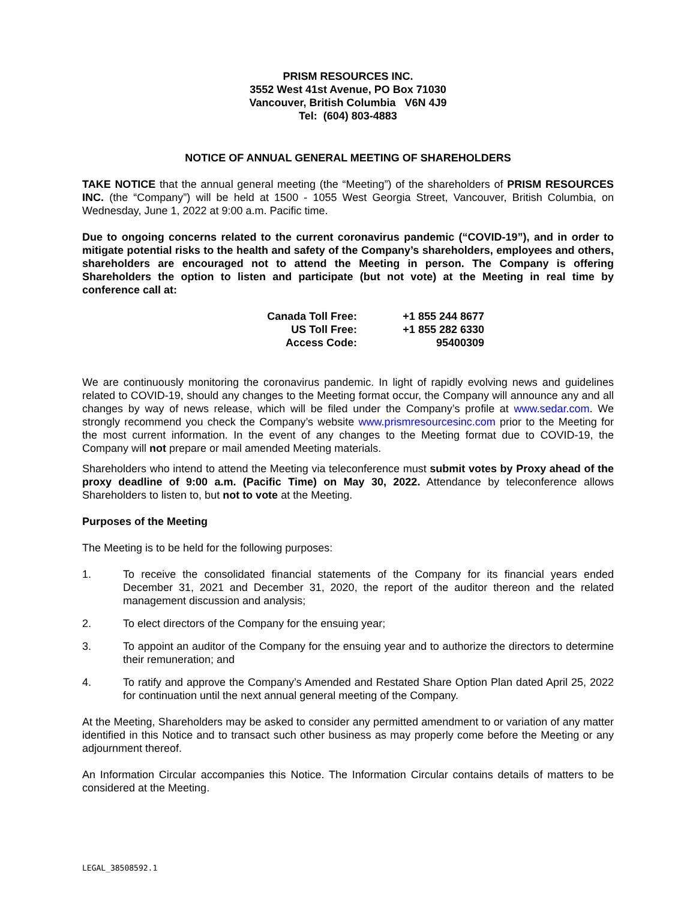PRISM RESOURCES INC.
3552 West 41st Avenue, PO Box 71030
Vancouver, British Columbia V6N 4J9
Tel: (604) 803-4883
NOTICE OF ANNUAL GENERAL MEETING OF SHAREHOLDERS
TAKE NOTICE that the annual general meeting (the “Meeting”) of the shareholders of PRISM RESOURCES INC. (the “Company”) will be held at 1500 - 1055 West Georgia Street, Vancouver, British Columbia, on Wednesday, June 1, 2022 at 9:00 a.m. Pacific time.
Due to ongoing concerns related to the current coronavirus pandemic (“COVID-19”), and in order to mitigate potential risks to the health and safety of the Company’s shareholders, employees and others, shareholders are encouraged not to attend the Meeting in person. The Company is offering Shareholders the option to listen and participate (but not vote) at the Meeting in real time by conference call at:
| Canada Toll Free: | +1 855 244 8677 |
| US Toll Free: | +1 855 282 6330 |
| Access Code: | 95400309 |
We are continuously monitoring the coronavirus pandemic. In light of rapidly evolving news and guidelines related to COVID-19, should any changes to the Meeting format occur, the Company will announce any and all changes by way of news release, which will be filed under the Company’s profile at www.sedar.com. We strongly recommend you check the Company’s website www.prismresourcesinc.com prior to the Meeting for the most current information. In the event of any changes to the Meeting format due to COVID-19, the Company will not prepare or mail amended Meeting materials.
Shareholders who intend to attend the Meeting via teleconference must submit votes by Proxy ahead of the proxy deadline of 9:00 a.m. (Pacific Time) on May 30, 2022. Attendance by teleconference allows Shareholders to listen to, but not to vote at the Meeting.
Purposes of the Meeting
The Meeting is to be held for the following purposes:
1. To receive the consolidated financial statements of the Company for its financial years ended December 31, 2021 and December 31, 2020, the report of the auditor thereon and the related management discussion and analysis;
2. To elect directors of the Company for the ensuing year;
3. To appoint an auditor of the Company for the ensuing year and to authorize the directors to determine their remuneration; and
4. To ratify and approve the Company’s Amended and Restated Share Option Plan dated April 25, 2022 for continuation until the next annual general meeting of the Company.
At the Meeting, Shareholders may be asked to consider any permitted amendment to or variation of any matter identified in this Notice and to transact such other business as may properly come before the Meeting or any adjournment thereof.
An Information Circular accompanies this Notice. The Information Circular contains details of matters to be considered at the Meeting.
LEGAL_38508592.1